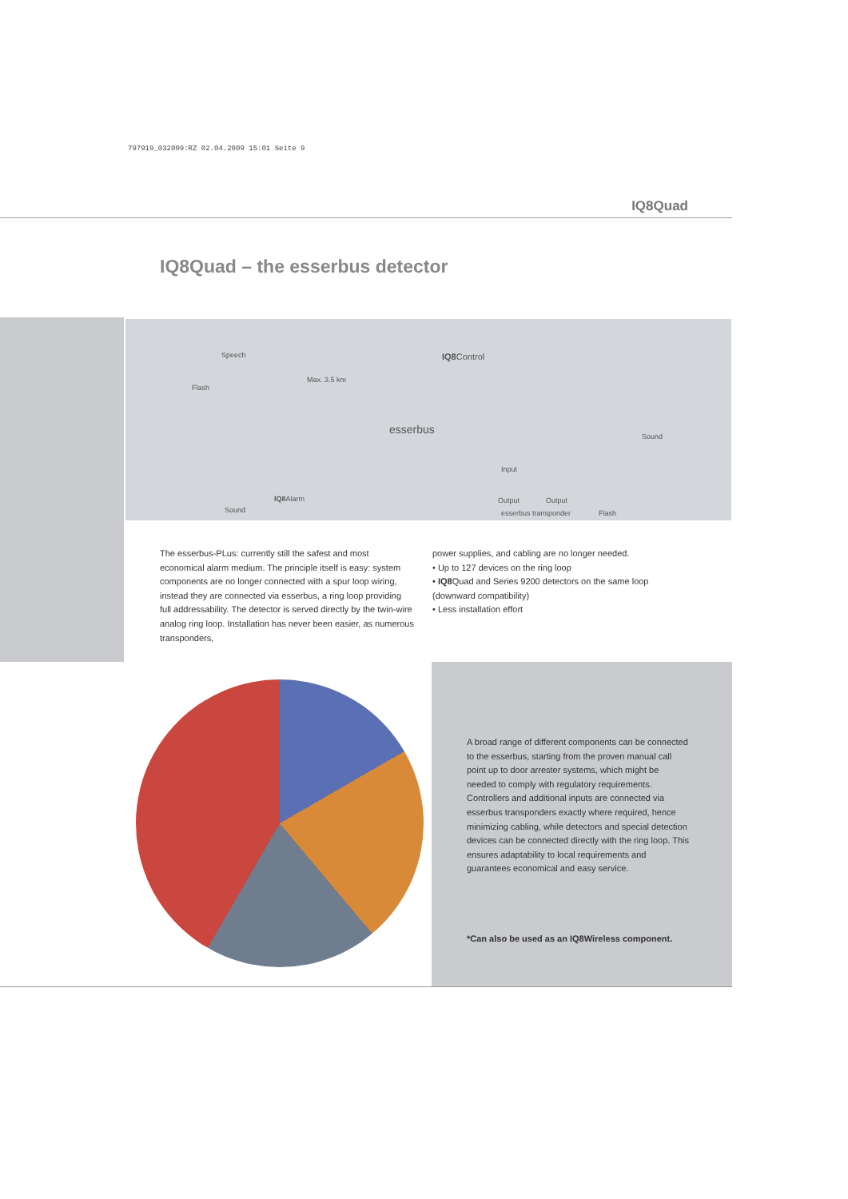797919_032009:RZ 02.04.2009 15:01 Seite 9
IQ8Quad
IQ8Quad – the esserbus detector
Speech
Flash
Max. 3.5 km
IQ8 Control
esserbus
Sound
Input
IQ8 Alarm
Sound
Output Output
esserbus transponder Flash
The esserbus-PLus: currently still the safest and most economical alarm medium. The principle itself is easy: system components are no longer connected with a spur loop wiring, instead they are connected via esserbus, a ring loop providing full addressability. The detector is served directly by the twin-wire analog ring loop. Installation has never been easier, as numerous transponders,
power supplies, and cabling are no longer needed.
• Up to 127 devices on the ring loop
• IQ8 Quad and Series 9200 detectors on the same loop (downward compatibility)
• Less installation effort
A broad range of different components can be connected to the esserbus, starting from the proven manual call point up to door arrester systems, which might be needed to comply with regulatory requirements. Controllers and additional inputs are connected via esserbus transponders exactly where required, hence minimizing cabling, while detectors and special detection devices can be connected directly with the ring loop. This ensures adaptability to local requirements and guarantees economical and easy service.
*Can also be used as an IQ8Wireless component.